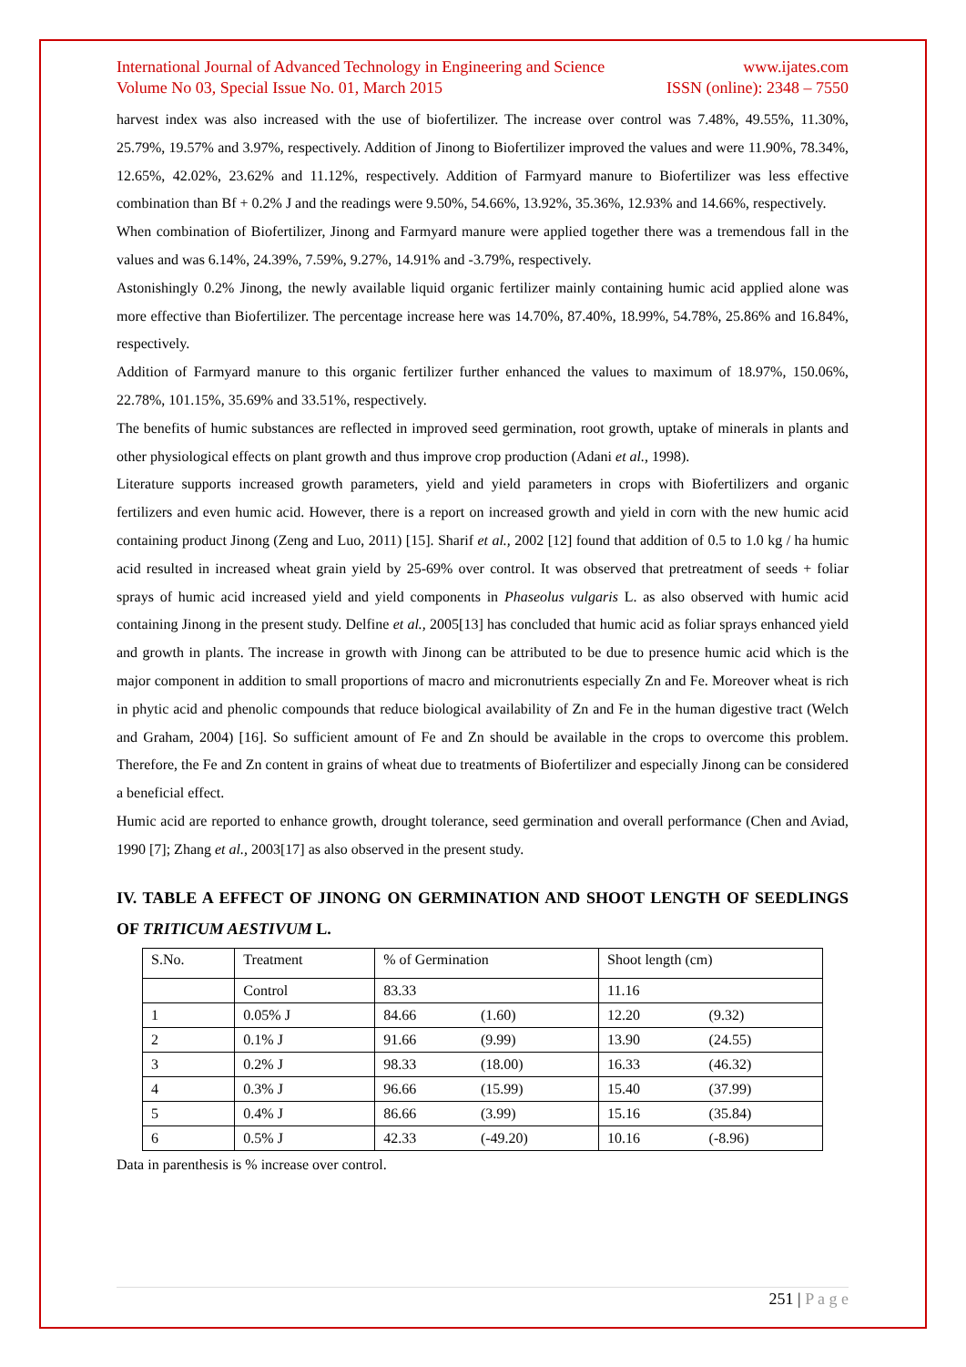International Journal of Advanced Technology in Engineering and Science www.ijates.com
Volume No 03, Special Issue No. 01, March 2015 ISSN (online): 2348 – 7550
harvest index was also increased with the use of biofertilizer. The increase over control was 7.48%, 49.55%, 11.30%, 25.79%, 19.57% and 3.97%, respectively. Addition of Jinong to Biofertilizer improved the values and were 11.90%, 78.34%, 12.65%, 42.02%, 23.62% and 11.12%, respectively. Addition of Farmyard manure to Biofertilizer was less effective combination than Bf + 0.2% J and the readings were 9.50%, 54.66%, 13.92%, 35.36%, 12.93% and 14.66%, respectively.
When combination of Biofertilizer, Jinong and Farmyard manure were applied together there was a tremendous fall in the values and was 6.14%, 24.39%, 7.59%, 9.27%, 14.91% and -3.79%, respectively.
Astonishingly 0.2% Jinong, the newly available liquid organic fertilizer mainly containing humic acid applied alone was more effective than Biofertilizer. The percentage increase here was 14.70%, 87.40%, 18.99%, 54.78%, 25.86% and 16.84%, respectively.
Addition of Farmyard manure to this organic fertilizer further enhanced the values to maximum of 18.97%, 150.06%, 22.78%, 101.15%, 35.69% and 33.51%, respectively.
The benefits of humic substances are reflected in improved seed germination, root growth, uptake of minerals in plants and other physiological effects on plant growth and thus improve crop production (Adani et al., 1998).
Literature supports increased growth parameters, yield and yield parameters in crops with Biofertilizers and organic fertilizers and even humic acid. However, there is a report on increased growth and yield in corn with the new humic acid containing product Jinong (Zeng and Luo, 2011) [15]. Sharif et al., 2002 [12] found that addition of 0.5 to 1.0 kg / ha humic acid resulted in increased wheat grain yield by 25-69% over control. It was observed that pretreatment of seeds + foliar sprays of humic acid increased yield and yield components in Phaseolus vulgaris L. as also observed with humic acid containing Jinong in the present study. Delfine et al., 2005[13] has concluded that humic acid as foliar sprays enhanced yield and growth in plants. The increase in growth with Jinong can be attributed to be due to presence humic acid which is the major component in addition to small proportions of macro and micronutrients especially Zn and Fe. Moreover wheat is rich in phytic acid and phenolic compounds that reduce biological availability of Zn and Fe in the human digestive tract (Welch and Graham, 2004) [16]. So sufficient amount of Fe and Zn should be available in the crops to overcome this problem. Therefore, the Fe and Zn content in grains of wheat due to treatments of Biofertilizer and especially Jinong can be considered a beneficial effect.
Humic acid are reported to enhance growth, drought tolerance, seed germination and overall performance (Chen and Aviad, 1990 [7]; Zhang et al., 2003[17] as also observed in the present study.
IV. TABLE A EFFECT OF JINONG ON GERMINATION AND SHOOT LENGTH OF SEEDLINGS OF TRITICUM AESTIVUM L.
| S.No. | Treatment | % of Germination | | Shoot length (cm) | |
| | Control | 83.33 | | 11.16 | |
| 1 | 0.05% J | 84.66 | (1.60) | 12.20 | (9.32) |
| 2 | 0.1% J | 91.66 | (9.99) | 13.90 | (24.55) |
| 3 | 0.2% J | 98.33 | (18.00) | 16.33 | (46.32) |
| 4 | 0.3% J | 96.66 | (15.99) | 15.40 | (37.99) |
| 5 | 0.4% J | 86.66 | (3.99) | 15.16 | (35.84) |
| 6 | 0.5% J | 42.33 | (-49.20) | 10.16 | (-8.96) |
Data in parenthesis is % increase over control.
251 | P a g e